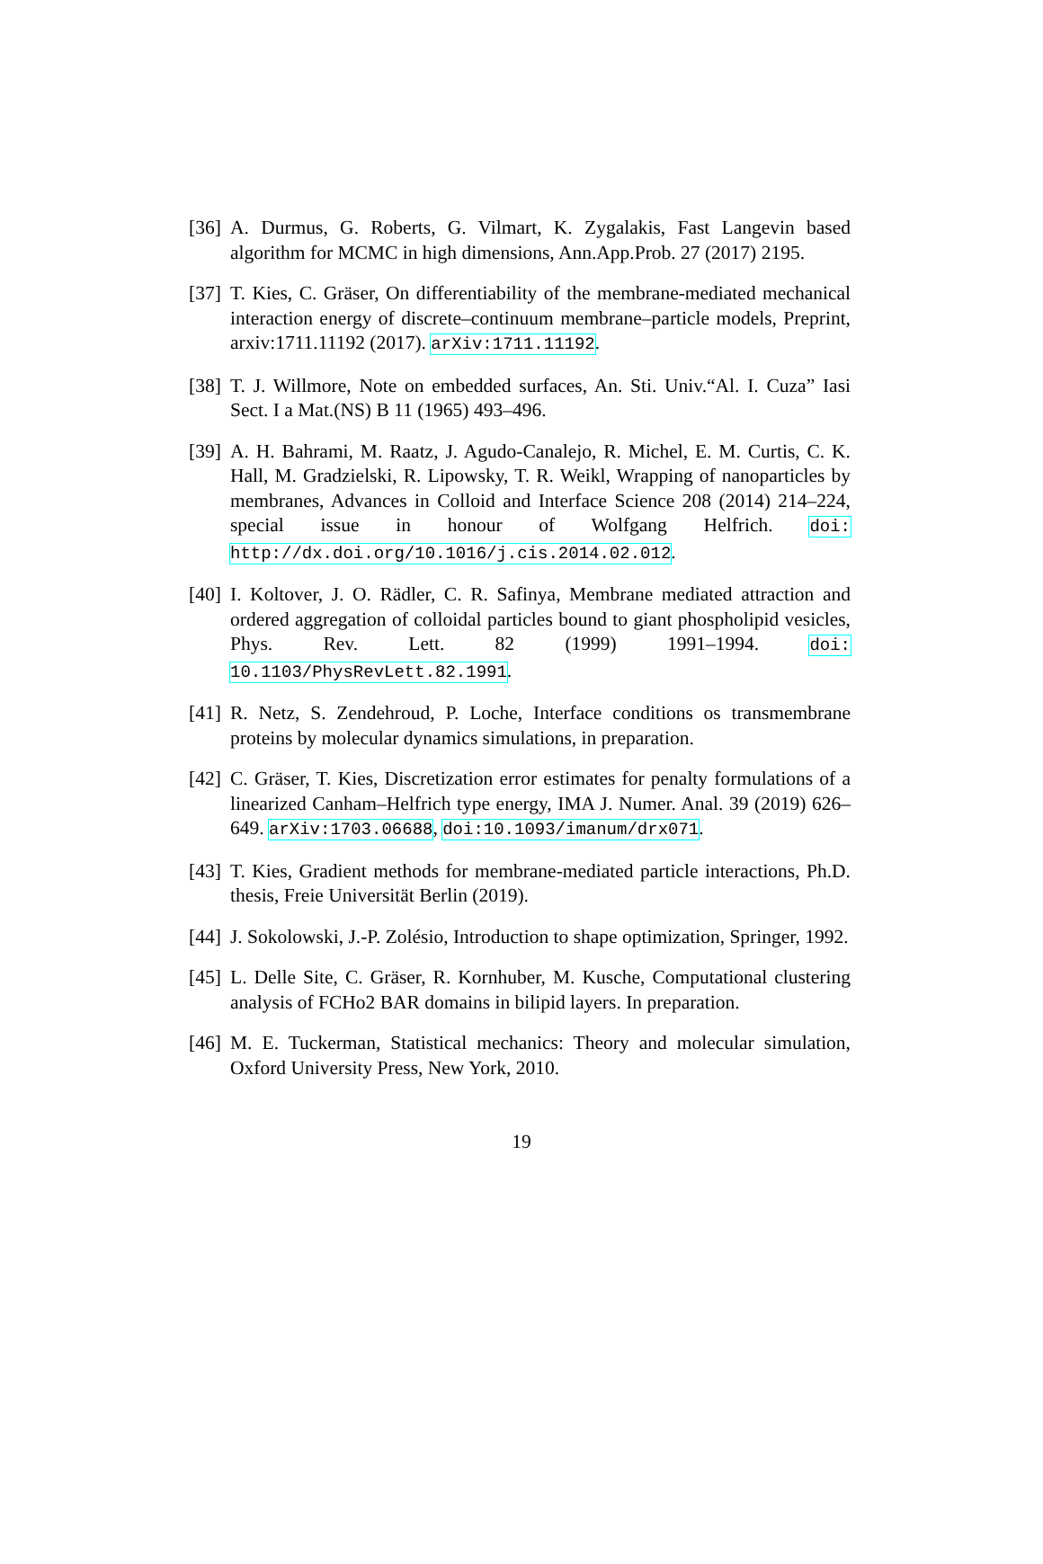[36] A. Durmus, G. Roberts, G. Vilmart, K. Zygalakis, Fast Langevin based algorithm for MCMC in high dimensions, Ann.App.Prob. 27 (2017) 2195.
[37] T. Kies, C. Gräser, On differentiability of the membrane-mediated mechanical interaction energy of discrete–continuum membrane–particle models, Preprint, arxiv:1711.11192 (2017). arXiv:1711.11192.
[38] T. J. Willmore, Note on embedded surfaces, An. Sti. Univ.“Al. I. Cuza” Iasi Sect. I a Mat.(NS) B 11 (1965) 493–496.
[39] A. H. Bahrami, M. Raatz, J. Agudo-Canalejo, R. Michel, E. M. Curtis, C. K. Hall, M. Gradzielski, R. Lipowsky, T. R. Weikl, Wrapping of nanoparticles by membranes, Advances in Colloid and Interface Science 208 (2014) 214–224, special issue in honour of Wolfgang Helfrich. doi: http://dx.doi.org/10.1016/j.cis.2014.02.012.
[40] I. Koltover, J. O. Rädler, C. R. Safinya, Membrane mediated attraction and ordered aggregation of colloidal particles bound to giant phospholipid vesicles, Phys. Rev. Lett. 82 (1999) 1991–1994. doi: 10.1103/PhysRevLett.82.1991.
[41] R. Netz, S. Zendehroud, P. Loche, Interface conditions os transmembrane proteins by molecular dynamics simulations, in preparation.
[42] C. Gräser, T. Kies, Discretization error estimates for penalty formulations of a linearized Canham–Helfrich type energy, IMA J. Numer. Anal. 39 (2019) 626–649. arXiv:1703.06688, doi:10.1093/imanum/drx071.
[43] T. Kies, Gradient methods for membrane-mediated particle interactions, Ph.D. thesis, Freie Universität Berlin (2019).
[44] J. Sokolowski, J.-P. Zolésio, Introduction to shape optimization, Springer, 1992.
[45] L. Delle Site, C. Gräser, R. Kornhuber, M. Kusche, Computational clustering analysis of FCHo2 BAR domains in bilipid layers. In preparation.
[46] M. E. Tuckerman, Statistical mechanics: Theory and molecular simulation, Oxford University Press, New York, 2010.
19